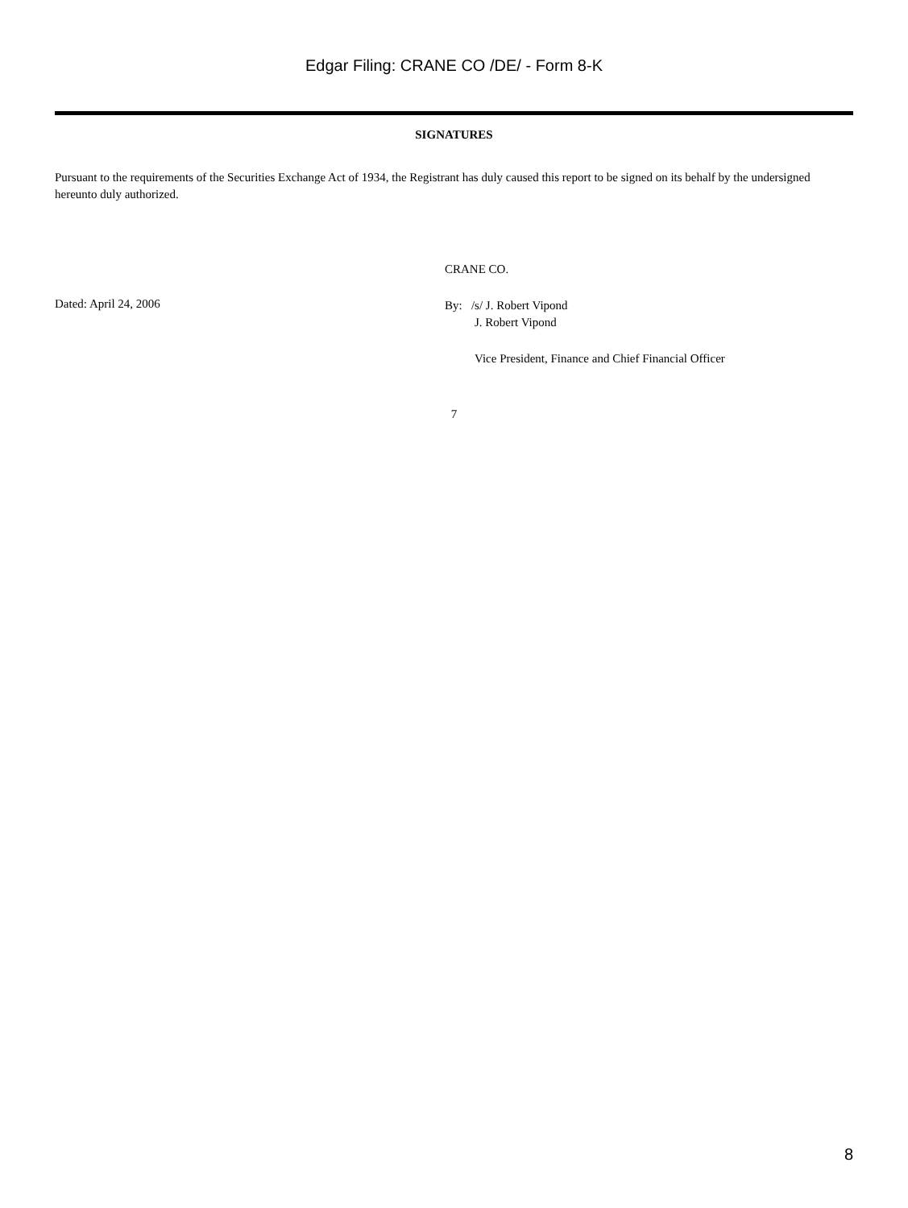Edgar Filing: CRANE CO /DE/ - Form 8-K
SIGNATURES
Pursuant to the requirements of the Securities Exchange Act of 1934, the Registrant has duly caused this report to be signed on its behalf by the undersigned hereunto duly authorized.
Dated: April 24, 2006
CRANE CO.
By: /s/ J. Robert Vipond
J. Robert Vipond
Vice President, Finance and Chief Financial Officer
7
8